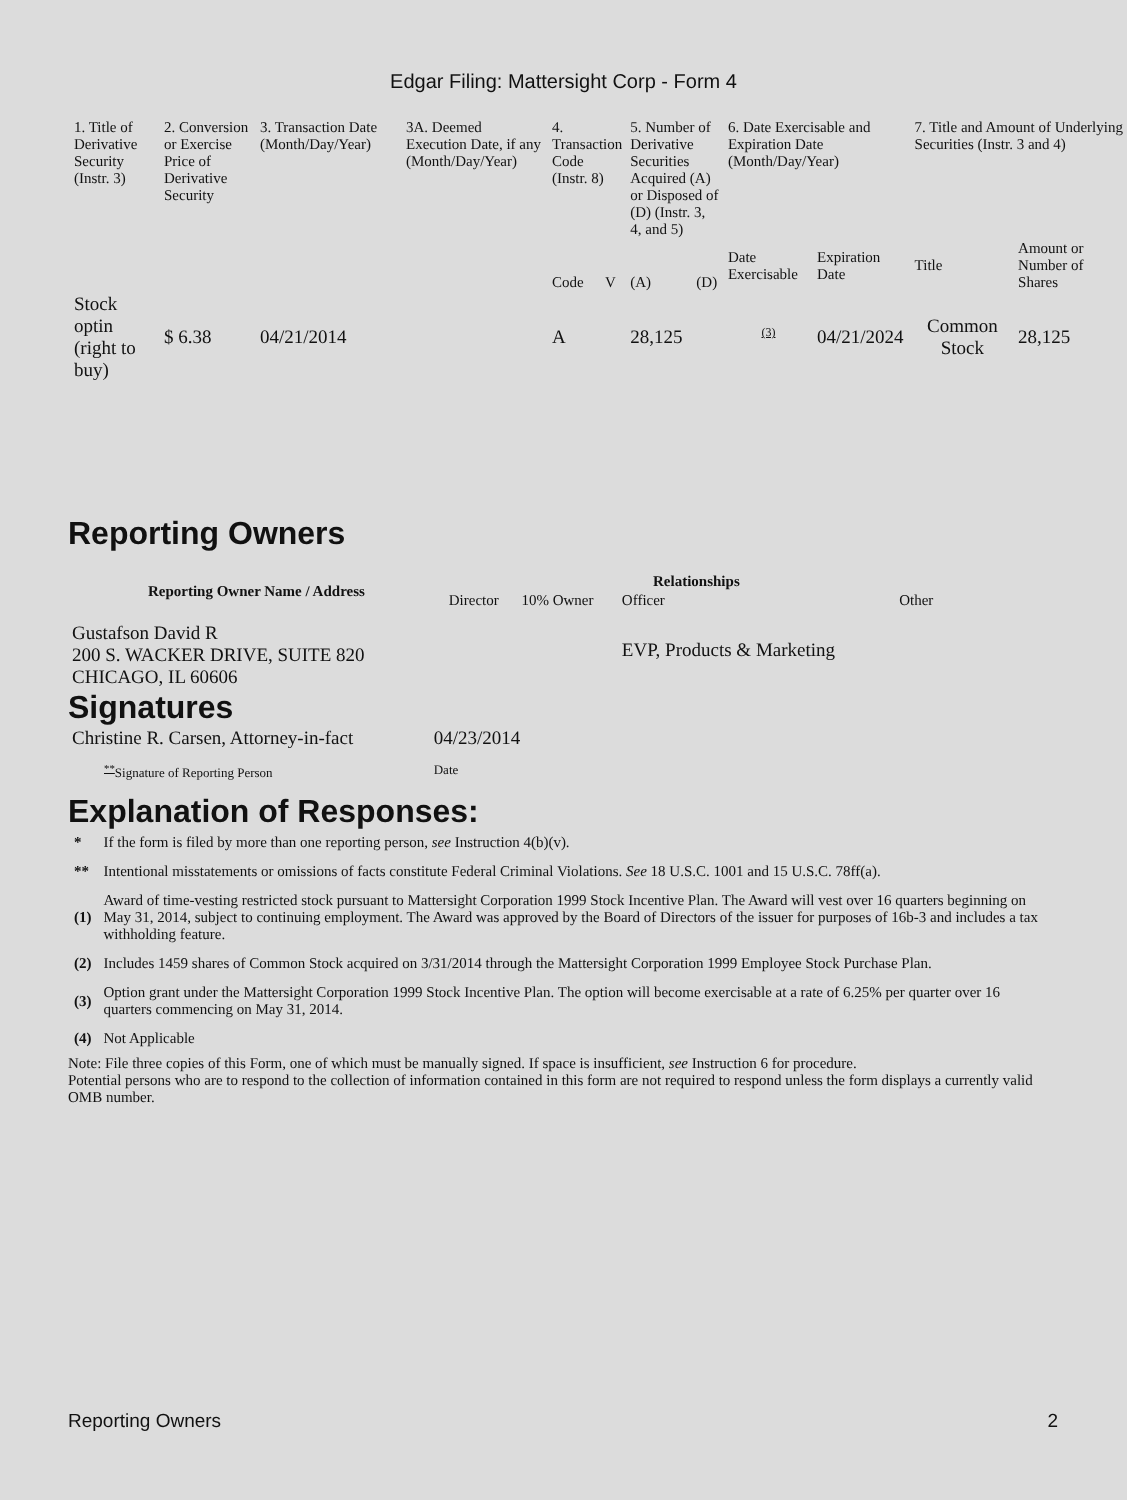Edgar Filing: Mattersight Corp - Form 4
| 1. Title of Derivative Security (Instr. 3) | 2. Conversion or Exercise Price of Derivative Security | 3. Transaction Date (Month/Day/Year) | 3A. Deemed Execution Date, if any (Month/Day/Year) | 4. Transaction Code (Instr. 8) | | 5. Number of Derivative Securities Acquired (A) or Disposed of (D) (Instr. 3, 4, and 5) | | 6. Date Exercisable and Expiration Date (Month/Day/Year) | | 7. Title and Amount of Underlying Securities (Instr. 3 and 4) | |
| | | | | Code | V | (A) | (D) | Date Exercisable | Expiration Date | Title | Amount or Number of Shares |
| Stock optin (right to buy) | $ 6.38 | 04/21/2014 | | A | | 28,125 | | <sup>(3)</sup> | 04/21/2024 | Common Stock | 28,125 |
Reporting Owners
| Reporting Owner Name / Address | Relationships | | | |
| --- | --- | --- | --- | --- |
| | Director | 10% Owner | Officer | Other |
| Gustafson David R 200 S. WACKER DRIVE, SUITE 820 CHICAGO, IL 60606 | | | EVP, Products & Marketing | |
Signatures
| Christine R. Carsen, Attorney-in-fact | 04/23/2014 |
| <sup>**</sup> Signature of Reporting Person | Date |
Explanation of Responses:
| * | If the form is filed by more than one reporting person, see Instruction 4(b)(v). |
| ** | Intentional misstatements or omissions of facts constitute Federal Criminal Violations. See 18 U.S.C. 1001 and 15 U.S.C. 78ff(a). |
| (1) | Award of time-vesting restricted stock pursuant to Mattersight Corporation 1999 Stock Incentive Plan. The Award will vest over 16 quarters beginning on May 31, 2014, subject to continuing employment. The Award was approved by the Board of Directors of the issuer for purposes of 16b-3 and includes a tax withholding feature. |
| (2) | Includes 1459 shares of Common Stock acquired on 3/31/2014 through the Mattersight Corporation 1999 Employee Stock Purchase Plan. |
| (3) | Option grant under the Mattersight Corporation 1999 Stock Incentive Plan. The option will become exercisable at a rate of 6.25% per quarter over 16 quarters commencing on May 31, 2014. |
| (4) | Not Applicable |
Note: File three copies of this Form, one of which must be manually signed. If space is insufficient, see Instruction 6 for procedure.
Potential persons who are to respond to the collection of information contained in this form are not required to respond unless the form displays a currently valid OMB number.
Reporting Owners 2